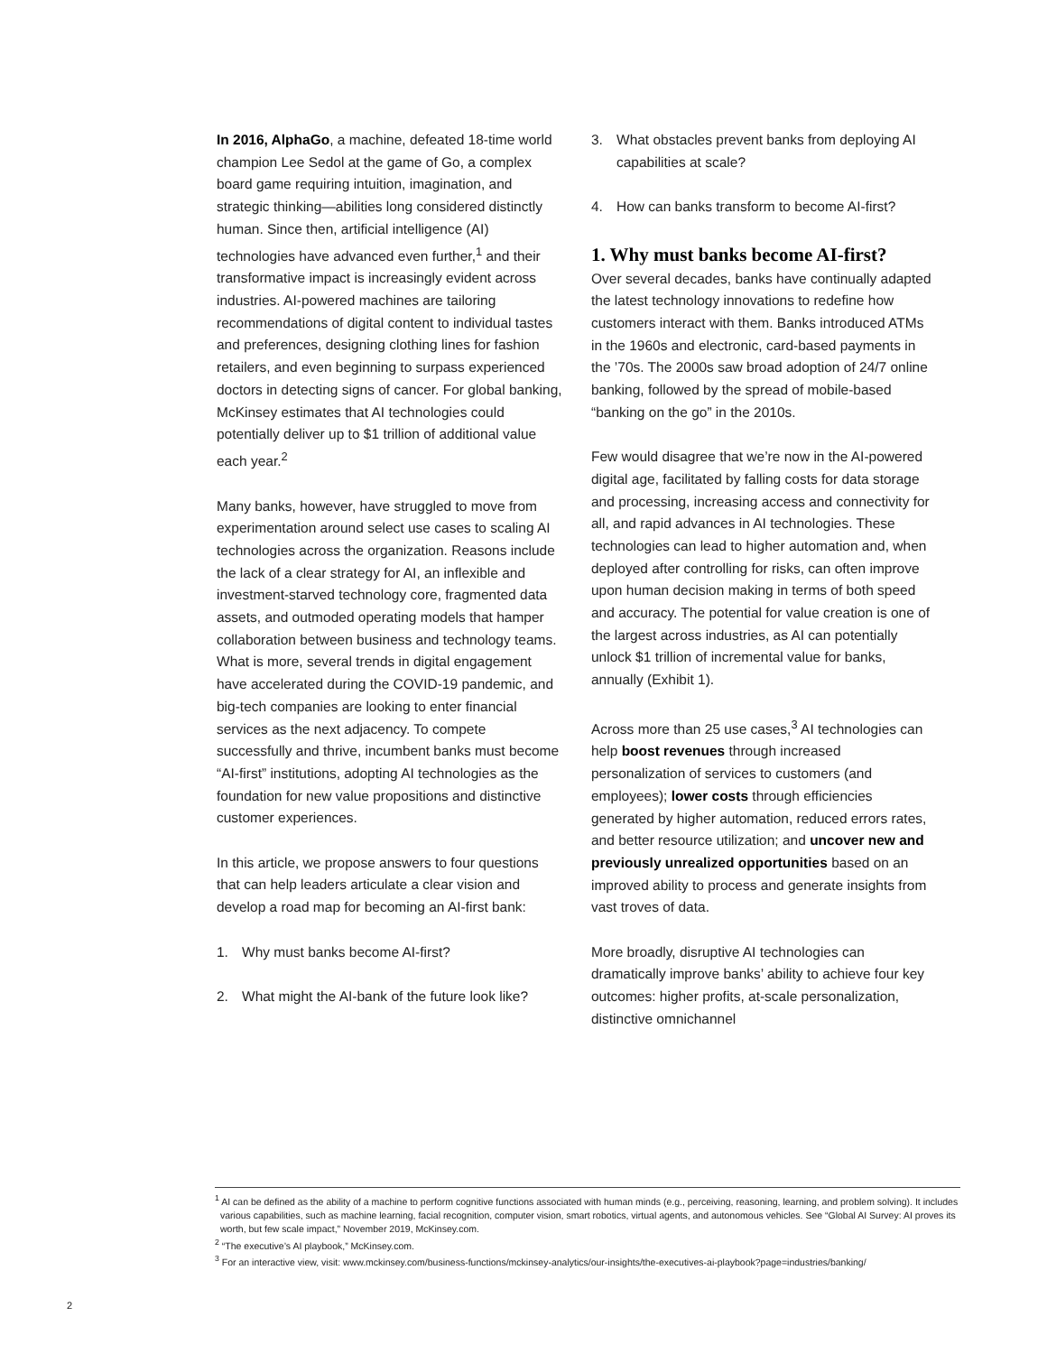In 2016, AlphaGo, a machine, defeated 18-time world champion Lee Sedol at the game of Go, a complex board game requiring intuition, imagination, and strategic thinking—abilities long considered distinctly human. Since then, artificial intelligence (AI) technologies have advanced even further,<sup>1</sup> and their transformative impact is increasingly evident across industries. AI-powered machines are tailoring recommendations of digital content to individual tastes and preferences, designing clothing lines for fashion retailers, and even beginning to surpass experienced doctors in detecting signs of cancer. For global banking, McKinsey estimates that AI technologies could potentially deliver up to $1 trillion of additional value each year.<sup>2</sup>
Many banks, however, have struggled to move from experimentation around select use cases to scaling AI technologies across the organization. Reasons include the lack of a clear strategy for AI, an inflexible and investment-starved technology core, fragmented data assets, and outmoded operating models that hamper collaboration between business and technology teams. What is more, several trends in digital engagement have accelerated during the COVID-19 pandemic, and big-tech companies are looking to enter financial services as the next adjacency. To compete successfully and thrive, incumbent banks must become “AI-first” institutions, adopting AI technologies as the foundation for new value propositions and distinctive customer experiences.
In this article, we propose answers to four questions that can help leaders articulate a clear vision and develop a road map for becoming an AI-first bank:
1. Why must banks become AI-first?
2. What might the AI-bank of the future look like?
3. What obstacles prevent banks from deploying AI capabilities at scale?
4. How can banks transform to become AI-first?
1. Why must banks become AI-first?
Over several decades, banks have continually adapted the latest technology innovations to redefine how customers interact with them. Banks introduced ATMs in the 1960s and electronic, card-based payments in the ’70s. The 2000s saw broad adoption of 24/7 online banking, followed by the spread of mobile-based “banking on the go” in the 2010s.
Few would disagree that we’re now in the AI-powered digital age, facilitated by falling costs for data storage and processing, increasing access and connectivity for all, and rapid advances in AI technologies. These technologies can lead to higher automation and, when deployed after controlling for risks, can often improve upon human decision making in terms of both speed and accuracy. The potential for value creation is one of the largest across industries, as AI can potentially unlock $1 trillion of incremental value for banks, annually (Exhibit 1).
Across more than 25 use cases,<sup>3</sup> AI technologies can help boost revenues through increased personalization of services to customers (and employees); lower costs through efficiencies generated by higher automation, reduced errors rates, and better resource utilization; and uncover new and previously unrealized opportunities based on an improved ability to process and generate insights from vast troves of data.
More broadly, disruptive AI technologies can dramatically improve banks’ ability to achieve four key outcomes: higher profits, at-scale personalization, distinctive omnichannel
<sup>1</sup> AI can be defined as the ability of a machine to perform cognitive functions associated with human minds (e.g., perceiving, reasoning, learning, and problem solving). It includes various capabilities, such as machine learning, facial recognition, computer vision, smart robotics, virtual agents, and autonomous vehicles. See “Global AI Survey: AI proves its worth, but few scale impact,” November 2019, McKinsey.com.
<sup>2</sup> “The executive’s AI playbook,” McKinsey.com.
<sup>3</sup> For an interactive view, visit: www.mckinsey.com/business-functions/mckinsey-analytics/our-insights/the-executives-ai-playbook?page=industries/banking/
2